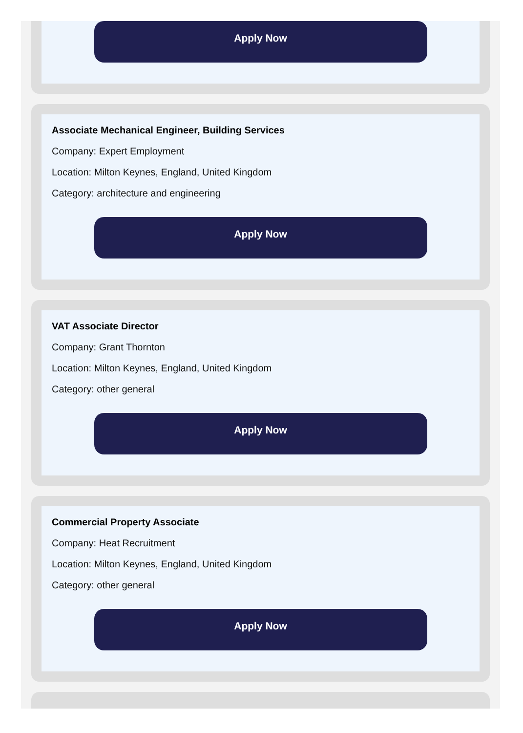Apply Now
Associate Mechanical Engineer, Building Services
Company: Expert Employment
Location: Milton Keynes, England, United Kingdom
Category: architecture and engineering
Apply Now
VAT Associate Director
Company: Grant Thornton
Location: Milton Keynes, England, United Kingdom
Category: other general
Apply Now
Commercial Property Associate
Company: Heat Recruitment
Location: Milton Keynes, England, United Kingdom
Category: other general
Apply Now